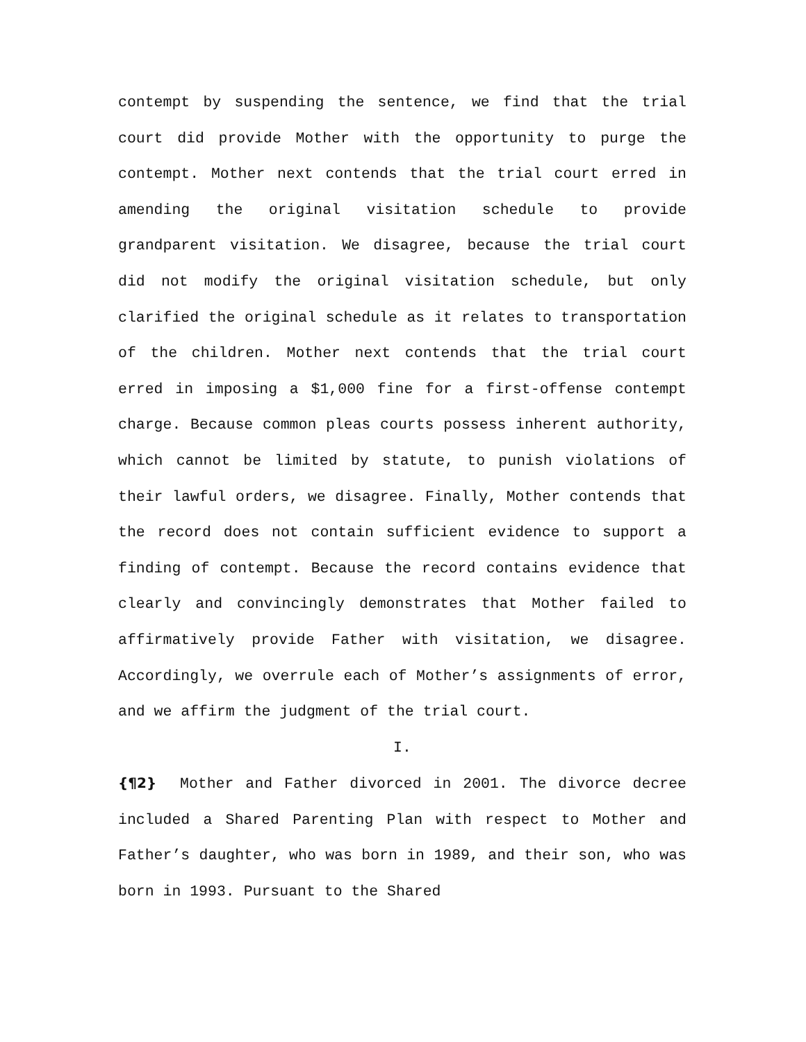contempt by suspending the sentence, we find that the trial court did provide Mother with the opportunity to purge the contempt. Mother next contends that the trial court erred in amending the original visitation schedule to provide grandparent visitation. We disagree, because the trial court did not modify the original visitation schedule, but only clarified the original schedule as it relates to transportation of the children. Mother next contends that the trial court erred in imposing a $1,000 fine for a first-offense contempt charge. Because common pleas courts possess inherent authority, which cannot be limited by statute, to punish violations of their lawful orders, we disagree. Finally, Mother contends that the record does not contain sufficient evidence to support a finding of contempt. Because the record contains evidence that clearly and convincingly demonstrates that Mother failed to affirmatively provide Father with visitation, we disagree. Accordingly, we overrule each of Mother’s assignments of error, and we affirm the judgment of the trial court.
I.
{¶2} Mother and Father divorced in 2001. The divorce decree included a Shared Parenting Plan with respect to Mother and Father’s daughter, who was born in 1989, and their son, who was born in 1993. Pursuant to the Shared